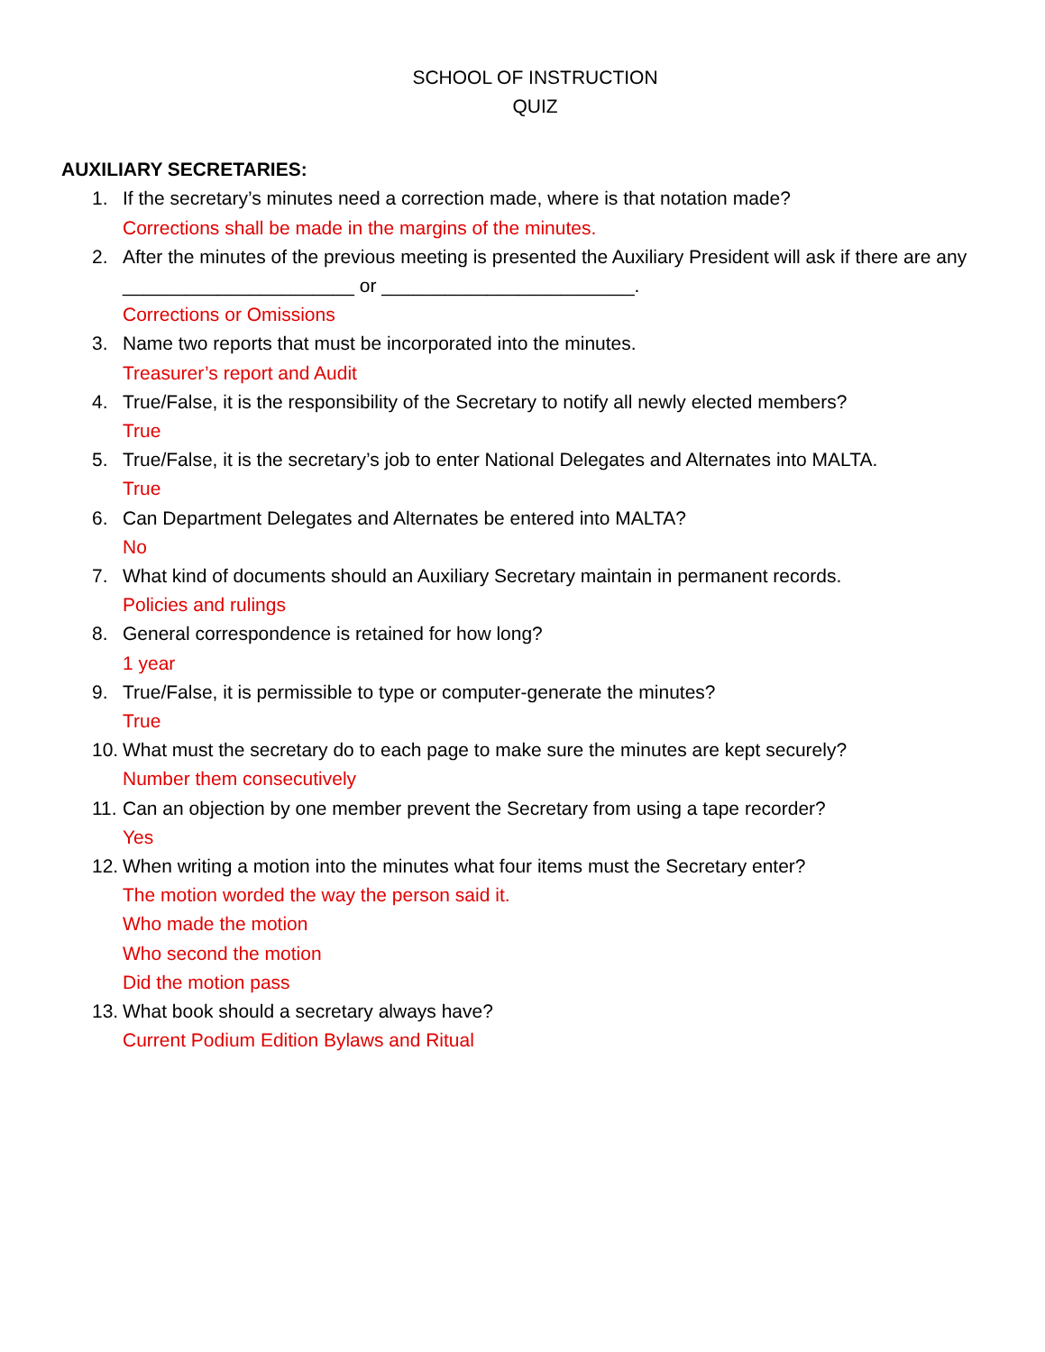SCHOOL OF INSTRUCTION
QUIZ
AUXILIARY SECRETARIES:
1. If the secretary’s minutes need a correction made, where is that notation made?
Corrections shall be made in the margins of the minutes.
2. After the minutes of the previous meeting is presented the Auxiliary President will ask if there are any ______________________ or ________________________.
Corrections or Omissions
3. Name two reports that must be incorporated into the minutes.
Treasurer’s report and Audit
4. True/False, it is the responsibility of the Secretary to notify all newly elected members?
True
5. True/False, it is the secretary’s job to enter National Delegates and Alternates into MALTA.
True
6. Can Department Delegates and Alternates be entered into MALTA?
No
7. What kind of documents should an Auxiliary Secretary maintain in permanent records.
Policies and rulings
8. General correspondence is retained for how long?
1 year
9. True/False, it is permissible to type or computer-generate the minutes?
True
10.
What must the secretary do to each page to make sure the minutes are kept securely?
Number them consecutively
11.
Can an objection by one member prevent the Secretary from using a tape recorder?
Yes
12.
When writing a motion into the minutes what four items must the Secretary enter?
The motion worded the way the person said it.
Who made the motion
Who second the motion
Did the motion pass
13.
What book should a secretary always have?
Current Podium Edition Bylaws and Ritual